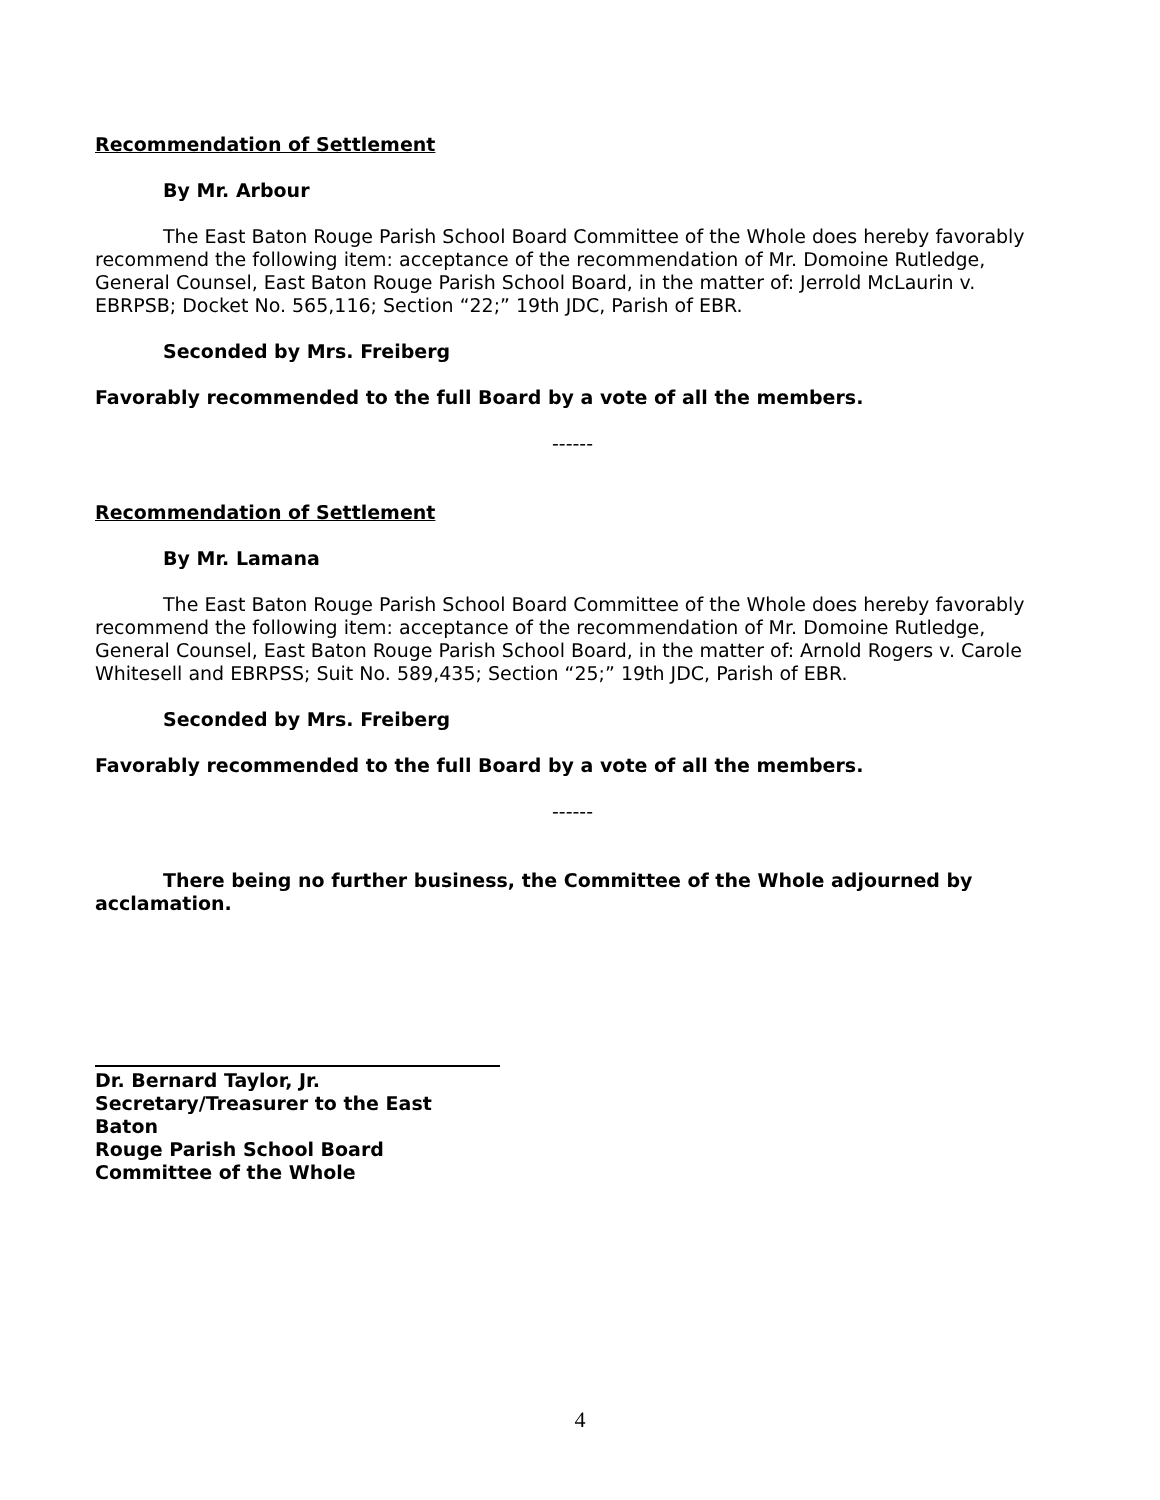Recommendation of Settlement
By Mr. Arbour
The East Baton Rouge Parish School Board Committee of the Whole does hereby favorably recommend the following item: acceptance of the recommendation of Mr. Domoine Rutledge, General Counsel, East Baton Rouge Parish School Board, in the matter of: Jerrold McLaurin v. EBRPSB; Docket No. 565,116; Section “22;” 19th JDC, Parish of EBR.
Seconded by Mrs. Freiberg
Favorably recommended to the full Board by a vote of all the members.
------
Recommendation of Settlement
By Mr. Lamana
The East Baton Rouge Parish School Board Committee of the Whole does hereby favorably recommend the following item: acceptance of the recommendation of Mr. Domoine Rutledge, General Counsel, East Baton Rouge Parish School Board, in the matter of: Arnold Rogers v. Carole Whitesell and EBRPSS; Suit No. 589,435; Section “25;” 19th JDC, Parish of EBR.
Seconded by Mrs. Freiberg
Favorably recommended to the full Board by a vote of all the members.
------
There being no further business, the Committee of the Whole adjourned by acclamation.
Dr. Bernard Taylor, Jr.
Secretary/Treasurer to the East Baton
Rouge Parish School Board
Committee of the Whole
4